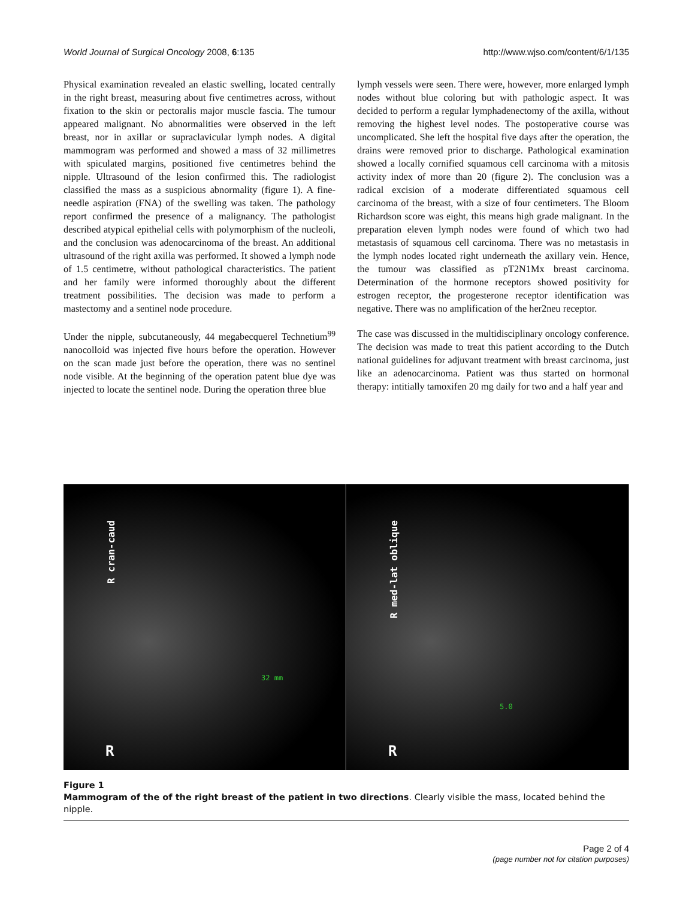World Journal of Surgical Oncology 2008, 6:135 http://www.wjso.com/content/6/1/135
Physical examination revealed an elastic swelling, located centrally in the right breast, measuring about five centimetres across, without fixation to the skin or pectoralis major muscle fascia. The tumour appeared malignant. No abnormalities were observed in the left breast, nor in axillar or supraclavicular lymph nodes. A digital mammogram was performed and showed a mass of 32 millimetres with spiculated margins, positioned five centimetres behind the nipple. Ultrasound of the lesion confirmed this. The radiologist classified the mass as a suspicious abnormality (figure 1). A fine-needle aspiration (FNA) of the swelling was taken. The pathology report confirmed the presence of a malignancy. The pathologist described atypical epithelial cells with polymorphism of the nucleoli, and the conclusion was adenocarcinoma of the breast. An additional ultrasound of the right axilla was performed. It showed a lymph node of 1.5 centimetre, without pathological characteristics. The patient and her family were informed thoroughly about the different treatment possibilities. The decision was made to perform a mastectomy and a sentinel node procedure.
Under the nipple, subcutaneously, 44 megabecquerel Technetium<sup>99</sup> nanocolloid was injected five hours before the operation. However on the scan made just before the operation, there was no sentinel node visible. At the beginning of the operation patent blue dye was injected to locate the sentinel node. During the operation three blue
lymph vessels were seen. There were, however, more enlarged lymph nodes without blue coloring but with pathologic aspect. It was decided to perform a regular lymphadenectomy of the axilla, without removing the highest level nodes. The postoperative course was uncomplicated. She left the hospital five days after the operation, the drains were removed prior to discharge. Pathological examination showed a locally cornified squamous cell carcinoma with a mitosis activity index of more than 20 (figure 2). The conclusion was a radical excision of a moderate differentiated squamous cell carcinoma of the breast, with a size of four centimeters. The Bloom Richardson score was eight, this means high grade malignant. In the preparation eleven lymph nodes were found of which two had metastasis of squamous cell carcinoma. There was no metastasis in the lymph nodes located right underneath the axillary vein. Hence, the tumour was classified as pT2N1Mx breast carcinoma. Determination of the hormone receptors showed positivity for estrogen receptor, the progesterone receptor identification was negative. There was no amplification of the her2neu receptor.
The case was discussed in the multidisciplinary oncology conference. The decision was made to treat this patient according to the Dutch national guidelines for adjuvant treatment with breast carcinoma, just like an adenocarcinoma. Patient was thus started on hormonal therapy: intitially tamoxifen 20 mg daily for two and a half year and
R cran-caud
32 mm
R
R med-lat oblique
5.0
R
Figure 1
Mammogram of the of the right breast of the patient in two directions. Clearly visible the mass, located behind the nipple.
Page 2 of 4
(page number not for citation purposes)